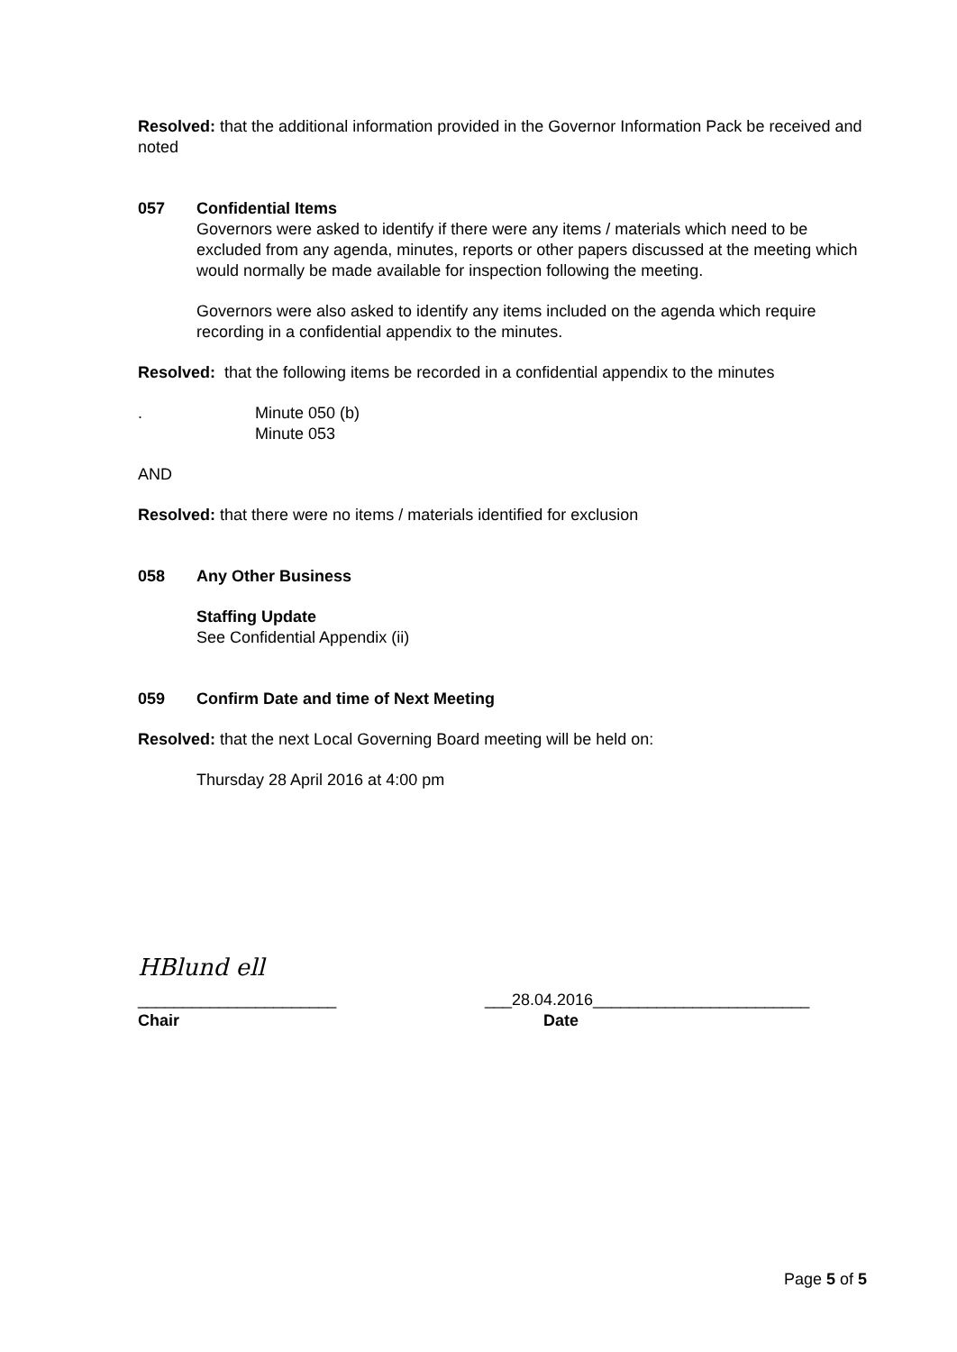Resolved: that the additional information provided in the Governor Information Pack be received and noted
057 Confidential Items
Governors were asked to identify if there were any items / materials which need to be excluded from any agenda, minutes, reports or other papers discussed at the meeting which would normally be made available for inspection following the meeting.
Governors were also asked to identify any items included on the agenda which require recording in a confidential appendix to the minutes.
Resolved: that the following items be recorded in a confidential appendix to the minutes
. Minute 050 (b)
Minute 053
AND
Resolved: that there were no items / materials identified for exclusion
058 Any Other Business
Staffing Update
See Confidential Appendix (ii)
059 Confirm Date and time of Next Meeting
Resolved: that the next Local Governing Board meeting will be held on:
Thursday 28 April 2016 at 4:00 pm
HBlund ell
______________________ ___28.04.2016________________________
Chair Date
Page 5 of 5